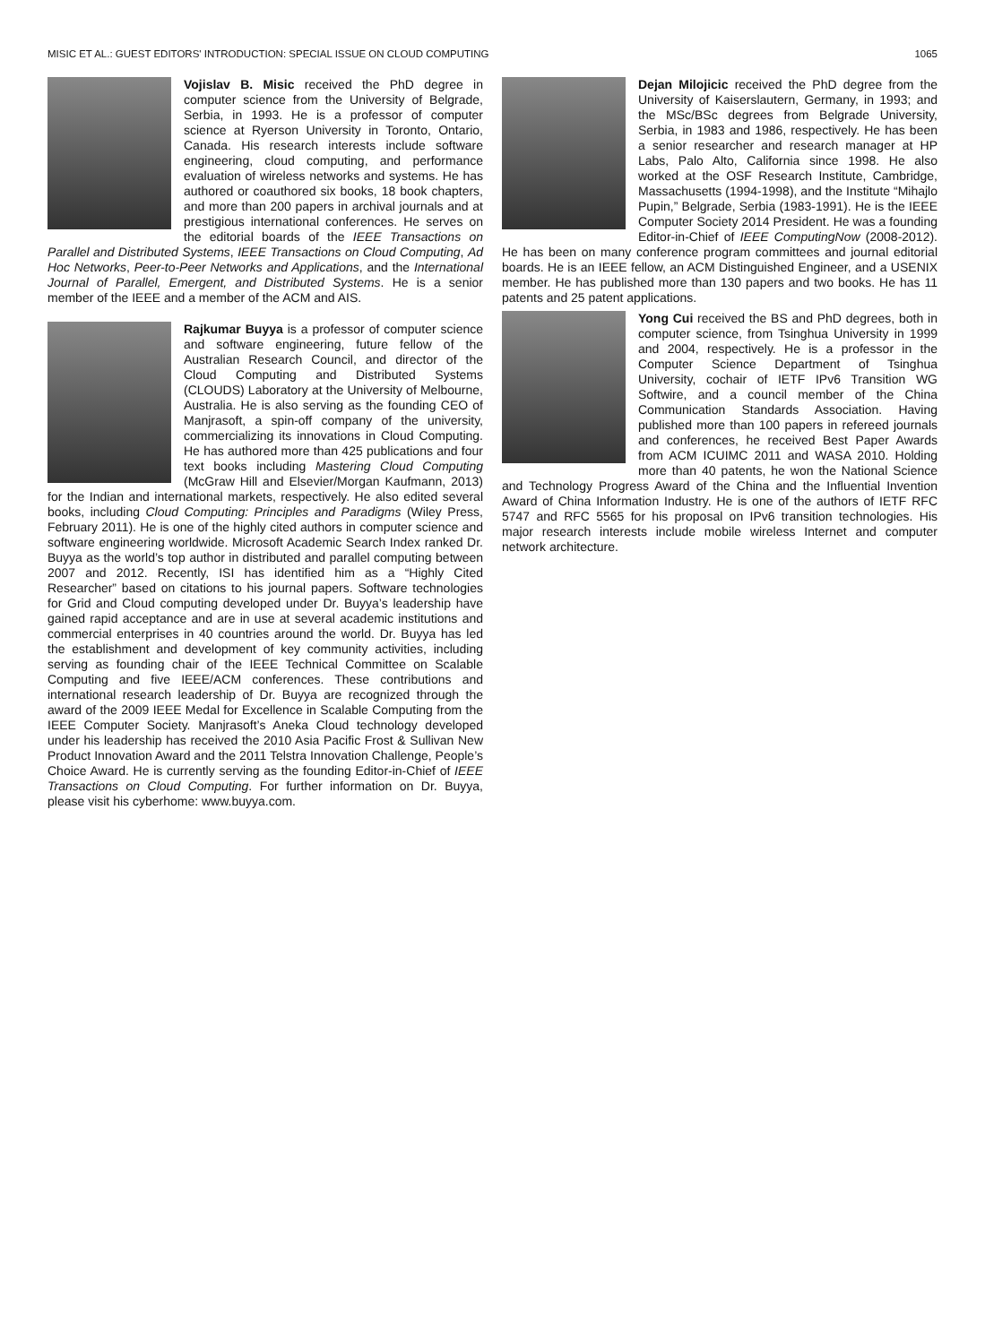MISIC ET AL.: GUEST EDITORS' INTRODUCTION: SPECIAL ISSUE ON CLOUD COMPUTING 1065
Vojislav B. Misic received the PhD degree in computer science from the University of Belgrade, Serbia, in 1993. He is a professor of computer science at Ryerson University in Toronto, Ontario, Canada. His research interests include software engineering, cloud computing, and performance evaluation of wireless networks and systems. He has authored or coauthored six books, 18 book chapters, and more than 200 papers in archival journals and at prestigious international conferences. He serves on the editorial boards of the IEEE Transactions on Parallel and Distributed Systems, IEEE Transactions on Cloud Computing, Ad Hoc Networks, Peer-to-Peer Networks and Applications, and the International Journal of Parallel, Emergent, and Distributed Systems. He is a senior member of the IEEE and a member of the ACM and AIS.
Rajkumar Buyya is a professor of computer science and software engineering, future fellow of the Australian Research Council, and director of the Cloud Computing and Distributed Systems (CLOUDS) Laboratory at the University of Melbourne, Australia. He is also serving as the founding CEO of Manjrasoft, a spin-off company of the university, commercializing its innovations in Cloud Computing. He has authored more than 425 publications and four text books including Mastering Cloud Computing (McGraw Hill and Elsevier/Morgan Kaufmann, 2013) for the Indian and international markets, respectively. He also edited several books, including Cloud Computing: Principles and Paradigms (Wiley Press, February 2011). He is one of the highly cited authors in computer science and software engineering worldwide. Microsoft Academic Search Index ranked Dr. Buyya as the world’s top author in distributed and parallel computing between 2007 and 2012. Recently, ISI has identified him as a “Highly Cited Researcher” based on citations to his journal papers. Software technologies for Grid and Cloud computing developed under Dr. Buyya’s leadership have gained rapid acceptance and are in use at several academic institutions and commercial enterprises in 40 countries around the world. Dr. Buyya has led the establishment and development of key community activities, including serving as founding chair of the IEEE Technical Committee on Scalable Computing and five IEEE/ACM conferences. These contributions and international research leadership of Dr. Buyya are recognized through the award of the 2009 IEEE Medal for Excellence in Scalable Computing from the IEEE Computer Society. Manjrasoft’s Aneka Cloud technology developed under his leadership has received the 2010 Asia Pacific Frost & Sullivan New Product Innovation Award and the 2011 Telstra Innovation Challenge, People’s Choice Award. He is currently serving as the founding Editor-in-Chief of IEEE Transactions on Cloud Computing. For further information on Dr. Buyya, please visit his cyberhome: www.buyya.com.
Dejan Milojicic received the PhD degree from the University of Kaiserslautern, Germany, in 1993; and the MSc/BSc degrees from Belgrade University, Serbia, in 1983 and 1986, respectively. He has been a senior researcher and research manager at HP Labs, Palo Alto, California since 1998. He also worked at the OSF Research Institute, Cambridge, Massachusetts (1994-1998), and the Institute “Mihajlo Pupin,” Belgrade, Serbia (1983-1991). He is the IEEE Computer Society 2014 President. He was a founding Editor-in-Chief of IEEE ComputingNow (2008-2012). He has been on many conference program committees and journal editorial boards. He is an IEEE fellow, an ACM Distinguished Engineer, and a USENIX member. He has published more than 130 papers and two books. He has 11 patents and 25 patent applications.
Yong Cui received the BS and PhD degrees, both in computer science, from Tsinghua University in 1999 and 2004, respectively. He is a professor in the Computer Science Department of Tsinghua University, cochair of IETF IPv6 Transition WG Softwire, and a council member of the China Communication Standards Association. Having published more than 100 papers in refereed journals and conferences, he received Best Paper Awards from ACM ICUIMC 2011 and WASA 2010. Holding more than 40 patents, he won the National Science and Technology Progress Award of the China and the Influential Invention Award of China Information Industry. He is one of the authors of IETF RFC 5747 and RFC 5565 for his proposal on IPv6 transition technologies. His major research interests include mobile wireless Internet and computer network architecture.